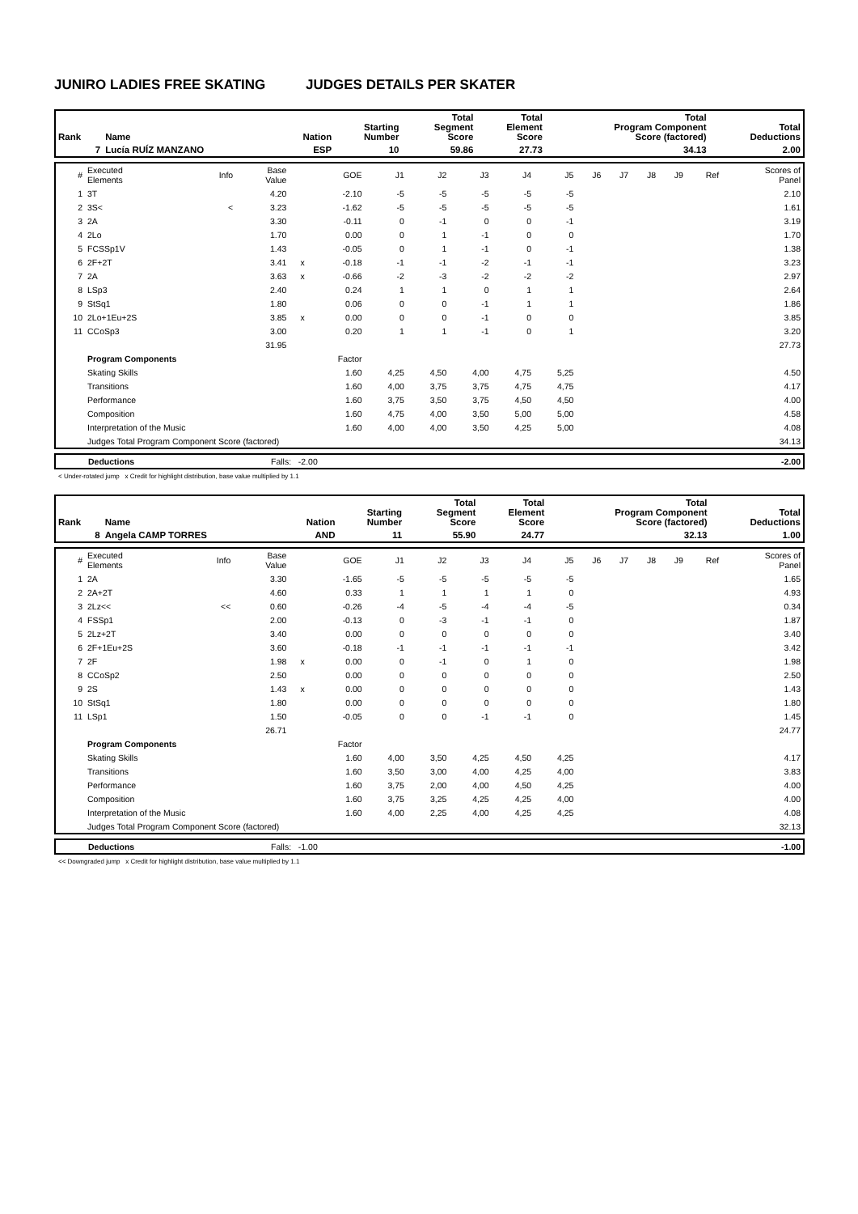JUNIRO LADIES FREE SKATING JUDGES DETAILS PER SKATER
| Rank | Name | Nation | Starting Number | Total Segment Score | Total Element Score | Total Program Component Score (factored) | Total Deductions |
| --- | --- | --- | --- | --- | --- | --- | --- |
| 7 | Lucía RUÍZ MANZANO | ESP | 10 | 59.86 | 27.73 | 34.13 | 2.00 |
| # | Executed Elements | Info | Base Value | | GOE | J1 | J2 | J3 | J4 | J5 | J6 | J7 | J8 | J9 | Ref | Scores of Panel |
| 1 | 3T | | 4.20 | | -2.10 | -5 | -5 | -5 | -5 | -5 | | | | | | 2.10 |
| 2 | 3S< | < | 3.23 | | -1.62 | -5 | -5 | -5 | -5 | -5 | | | | | | 1.61 |
| 3 | 2A | | 3.30 | | -0.11 | 0 | -1 | 0 | 0 | -1 | | | | | | 3.19 |
| 4 | 2Lo | | 1.70 | | 0.00 | 0 | 1 | -1 | 0 | 0 | | | | | | 1.70 |
| 5 | FCSSp1V | | 1.43 | | -0.05 | 0 | 1 | -1 | 0 | -1 | | | | | | 1.38 |
| 6 | 2F+2T | | 3.41 | x | -0.18 | -1 | -1 | -2 | -1 | -1 | | | | | | 3.23 |
| 7 | 2A | | 3.63 | x | -0.66 | -2 | -3 | -2 | -2 | -2 | | | | | | 2.97 |
| 8 | LSp3 | | 2.40 | | 0.24 | 1 | 1 | 0 | 1 | 1 | | | | | | 2.64 |
| 9 | StSq1 | | 1.80 | | 0.06 | 0 | 0 | -1 | 1 | 1 | | | | | | 1.86 |
| 10 | 2Lo+1Eu+2S | | 3.85 | x | 0.00 | 0 | 0 | -1 | 0 | 0 | | | | | | 3.85 |
| 11 | CCoSp3 | | 3.00 | | 0.20 | 1 | 1 | -1 | 0 | 1 | | | | | | 3.20 |
| | | | 31.95 | | | | | | | | | | | | | 27.73 |
| | Program Components | | | | Factor | | | | | | | | | | | |
| | Skating Skills | | | | 1.60 | 4,25 | 4,50 | 4,00 | 4,75 | 5,25 | | | | | | 4.50 |
| | Transitions | | | | 1.60 | 4,00 | 3,75 | 3,75 | 4,75 | 4,75 | | | | | | 4.17 |
| | Performance | | | | 1.60 | 3,75 | 3,50 | 3,75 | 4,50 | 4,50 | | | | | | 4.00 |
| | Composition | | | | 1.60 | 4,75 | 4,00 | 3,50 | 5,00 | 5,00 | | | | | | 4.58 |
| | Interpretation of the Music | | | | 1.60 | 4,00 | 4,00 | 3,50 | 4,25 | 5,00 | | | | | | 4.08 |
| | Judges Total Program Component Score (factored) | | | | | | | | | | | | | | | 34.13 |
| Deductions | Falls: -2.00 | -2.00 |
< Under-rotated jump x Credit for highlight distribution, base value multiplied by 1.1
| Rank | Name | Nation | Starting Number | Total Segment Score | Total Element Score | Total Program Component Score (factored) | Total Deductions |
| --- | --- | --- | --- | --- | --- | --- | --- |
| 8 | Angela CAMP TORRES | AND | 11 | 55.90 | 24.77 | 32.13 | 1.00 |
| # | Executed Elements | Info | Base Value | | GOE | J1 | J2 | J3 | J4 | J5 | J6 | J7 | J8 | J9 | Ref | Scores of Panel |
| 1 | 2A | | 3.30 | | -1.65 | -5 | -5 | -5 | -5 | -5 | | | | | | 1.65 |
| 2 | 2A+2T | | 4.60 | | 0.33 | 1 | 1 | 1 | 1 | 0 | | | | | | 4.93 |
| 3 | 2Lz<< | << | 0.60 | | -0.26 | -4 | -5 | -4 | -4 | -5 | | | | | | 0.34 |
| 4 | FSSp1 | | 2.00 | | -0.13 | 0 | -3 | -1 | -1 | 0 | | | | | | 1.87 |
| 5 | 2Lz+2T | | 3.40 | | 0.00 | 0 | 0 | 0 | 0 | 0 | | | | | | 3.40 |
| 6 | 2F+1Eu+2S | | 3.60 | | -0.18 | -1 | -1 | -1 | -1 | -1 | | | | | | 3.42 |
| 7 | 2F | | 1.98 | x | 0.00 | 0 | -1 | 0 | 1 | 0 | | | | | | 1.98 |
| 8 | CCoSp2 | | 2.50 | | 0.00 | 0 | 0 | 0 | 0 | 0 | | | | | | 2.50 |
| 9 | 2S | | 1.43 | x | 0.00 | 0 | 0 | 0 | 0 | 0 | | | | | | 1.43 |
| 10 | StSq1 | | 1.80 | | 0.00 | 0 | 0 | 0 | 0 | 0 | | | | | | 1.80 |
| 11 | LSp1 | | 1.50 | | -0.05 | 0 | 0 | -1 | -1 | 0 | | | | | | 1.45 |
| | | | 26.71 | | | | | | | | | | | | | 24.77 |
| | Program Components | | | | Factor | | | | | | | | | | | |
| | Skating Skills | | | | 1.60 | 4,00 | 3,50 | 4,25 | 4,50 | 4,25 | | | | | | 4.17 |
| | Transitions | | | | 1.60 | 3,50 | 3,00 | 4,00 | 4,25 | 4,00 | | | | | | 3.83 |
| | Performance | | | | 1.60 | 3,75 | 2,00 | 4,00 | 4,50 | 4,25 | | | | | | 4.00 |
| | Composition | | | | 1.60 | 3,75 | 3,25 | 4,25 | 4,25 | 4,00 | | | | | | 4.00 |
| | Interpretation of the Music | | | | 1.60 | 4,00 | 2,25 | 4,00 | 4,25 | 4,25 | | | | | | 4.08 |
| | Judges Total Program Component Score (factored) | | | | | | | | | | | | | | | 32.13 |
| Deductions | Falls: -1.00 | -1.00 |
<< Downgraded jump x Credit for highlight distribution, base value multiplied by 1.1